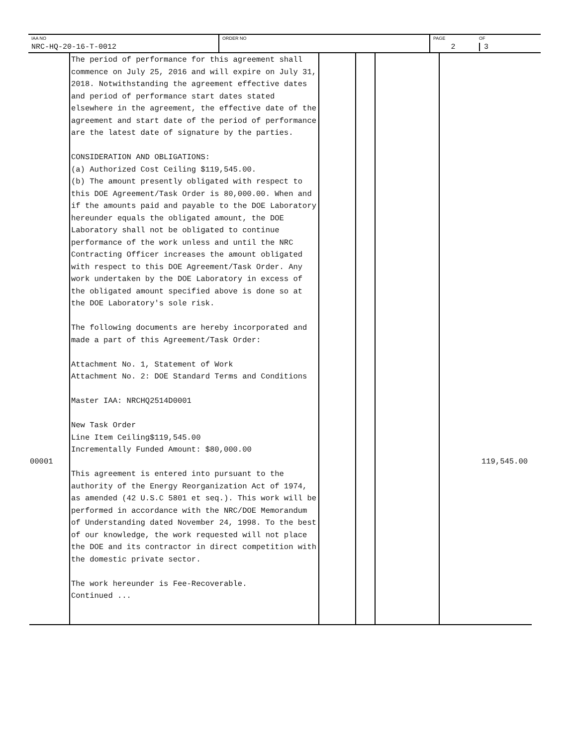| IAA NO NRC-HQ-20-16-T-0012 | ORDER NO | PAGE 2 | OF 3 |
| 00001 | The period of performance for this agreement shall commence on July 25, 2016 and will expire on July 31, 2018. Notwithstanding the agreement effective dates and period of performance start dates stated elsewhere in the agreement, the effective date of the agreement and start date of the period of performance are the latest date of signature by the parties. CONSIDERATION AND OBLIGATIONS: (a) Authorized Cost Ceiling $119,545.00. (b) The amount presently obligated with respect to this DOE Agreement/Task Order is 80,000.00. When and if the amounts paid and payable to the DOE Laboratory hereunder equals the obligated amount, the DOE Laboratory shall not be obligated to continue performance of the work unless and until the NRC Contracting Officer increases the amount obligated with respect to this DOE Agreement/Task Order. Any work undertaken by the DOE Laboratory in excess of the obligated amount specified above is done so at the DOE Laboratory's sole risk. The following documents are hereby incorporated and made a part of this Agreement/Task Order: Attachment No. 1, Statement of Work Attachment No. 2: DOE Standard Terms and Conditions Master IAA: NRCHQ2514D0001 New Task Order Line Item Ceiling$119,545.00 Incrementally Funded Amount: $80,000.00 This agreement is entered into pursuant to the authority of the Energy Reorganization Act of 1974, as amended (42 U.S.C 5801 et seq.). This work will be performed in accordance with the NRC/DOE Memorandum of Understanding dated November 24, 1998. To the best of our knowledge, the work requested will not place the DOE and its contractor in direct competition with the domestic private sector. The work hereunder is Fee-Recoverable. Continued ... | | | | 119,545.00 |